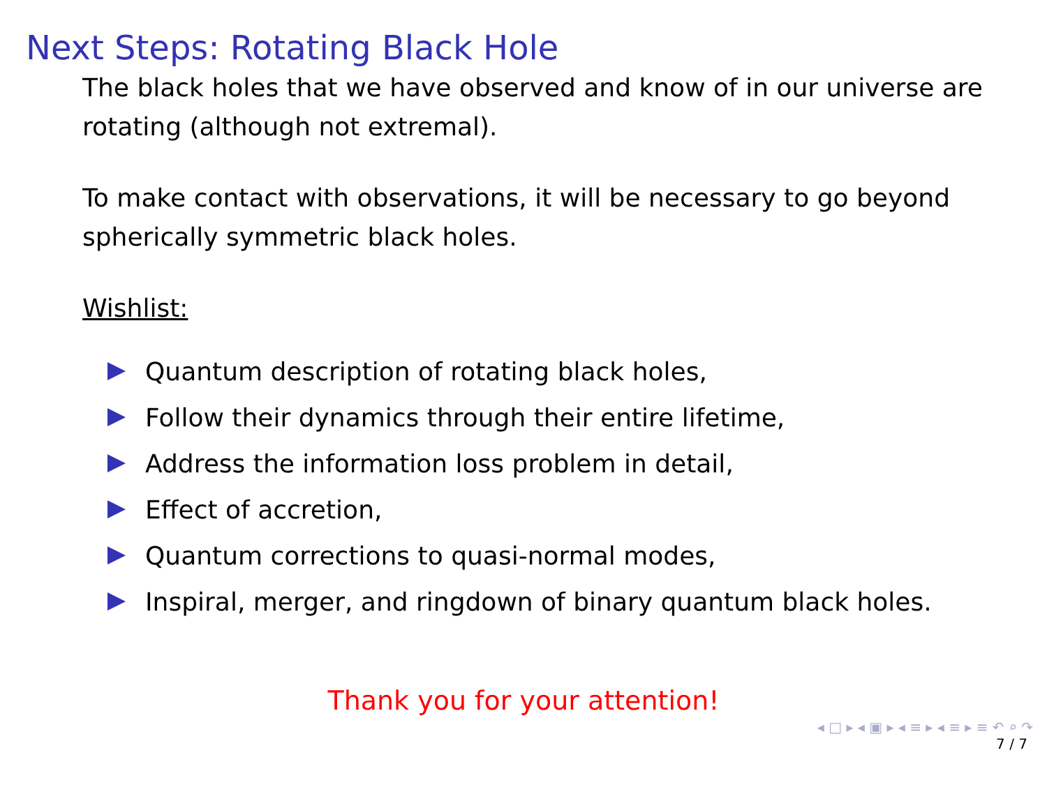Next Steps: Rotating Black Hole
The black holes that we have observed and know of in our universe are rotating (although not extremal).
To make contact with observations, it will be necessary to go beyond spherically symmetric black holes.
Wishlist:
Quantum description of rotating black holes,
Follow their dynamics through their entire lifetime,
Address the information loss problem in detail,
Effect of accretion,
Quantum corrections to quasi-normal modes,
Inspiral, merger, and ringdown of binary quantum black holes.
Thank you for your attention!
◂ □ ▸ ◂ ▣ ▸ ◂ ≡ ▸ ◂ ≡ ▸ ≡ ↶ ⌕ ↷
7 / 7